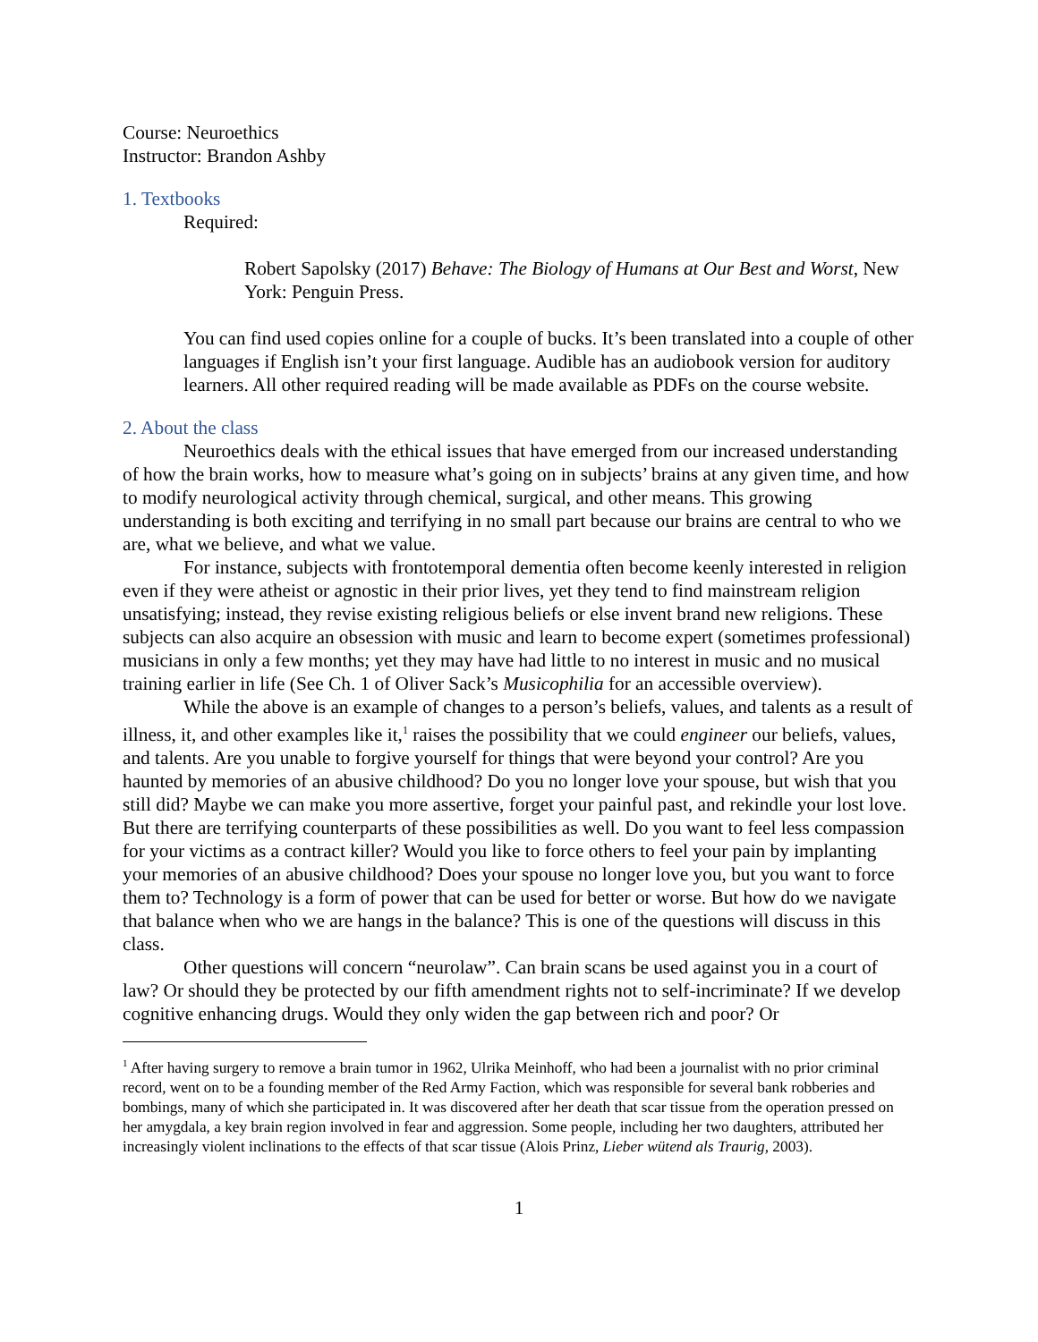Course: Neuroethics
Instructor: Brandon Ashby
1. Textbooks
Required:
Robert Sapolsky (2017) Behave: The Biology of Humans at Our Best and Worst, New York: Penguin Press.
You can find used copies online for a couple of bucks. It’s been translated into a couple of other languages if English isn’t your first language. Audible has an audiobook version for auditory learners. All other required reading will be made available as PDFs on the course website.
2. About the class
Neuroethics deals with the ethical issues that have emerged from our increased understanding of how the brain works, how to measure what’s going on in subjects’ brains at any given time, and how to modify neurological activity through chemical, surgical, and other means. This growing understanding is both exciting and terrifying in no small part because our brains are central to who we are, what we believe, and what we value.
For instance, subjects with frontotemporal dementia often become keenly interested in religion even if they were atheist or agnostic in their prior lives, yet they tend to find mainstream religion unsatisfying; instead, they revise existing religious beliefs or else invent brand new religions. These subjects can also acquire an obsession with music and learn to become expert (sometimes professional) musicians in only a few months; yet they may have had little to no interest in music and no musical training earlier in life (See Ch. 1 of Oliver Sack’s Musicophilia for an accessible overview).
While the above is an example of changes to a person’s beliefs, values, and talents as a result of illness, it, and other examples like it,<sup>1</sup> raises the possibility that we could engineer our beliefs, values, and talents. Are you unable to forgive yourself for things that were beyond your control? Are you haunted by memories of an abusive childhood? Do you no longer love your spouse, but wish that you still did? Maybe we can make you more assertive, forget your painful past, and rekindle your lost love. But there are terrifying counterparts of these possibilities as well. Do you want to feel less compassion for your victims as a contract killer? Would you like to force others to feel your pain by implanting your memories of an abusive childhood? Does your spouse no longer love you, but you want to force them to? Technology is a form of power that can be used for better or worse. But how do we navigate that balance when who we are hangs in the balance? This is one of the questions will discuss in this class.
Other questions will concern “neurolaw”. Can brain scans be used against you in a court of law? Or should they be protected by our fifth amendment rights not to self-incriminate? If we develop cognitive enhancing drugs. Would they only widen the gap between rich and poor? Or
<sup>1</sup> After having surgery to remove a brain tumor in 1962, Ulrika Meinhoff, who had been a journalist with no prior criminal record, went on to be a founding member of the Red Army Faction, which was responsible for several bank robberies and bombings, many of which she participated in. It was discovered after her death that scar tissue from the operation pressed on her amygdala, a key brain region involved in fear and aggression. Some people, including her two daughters, attributed her increasingly violent inclinations to the effects of that scar tissue (Alois Prinz, Lieber wütend als Traurig, 2003).
1